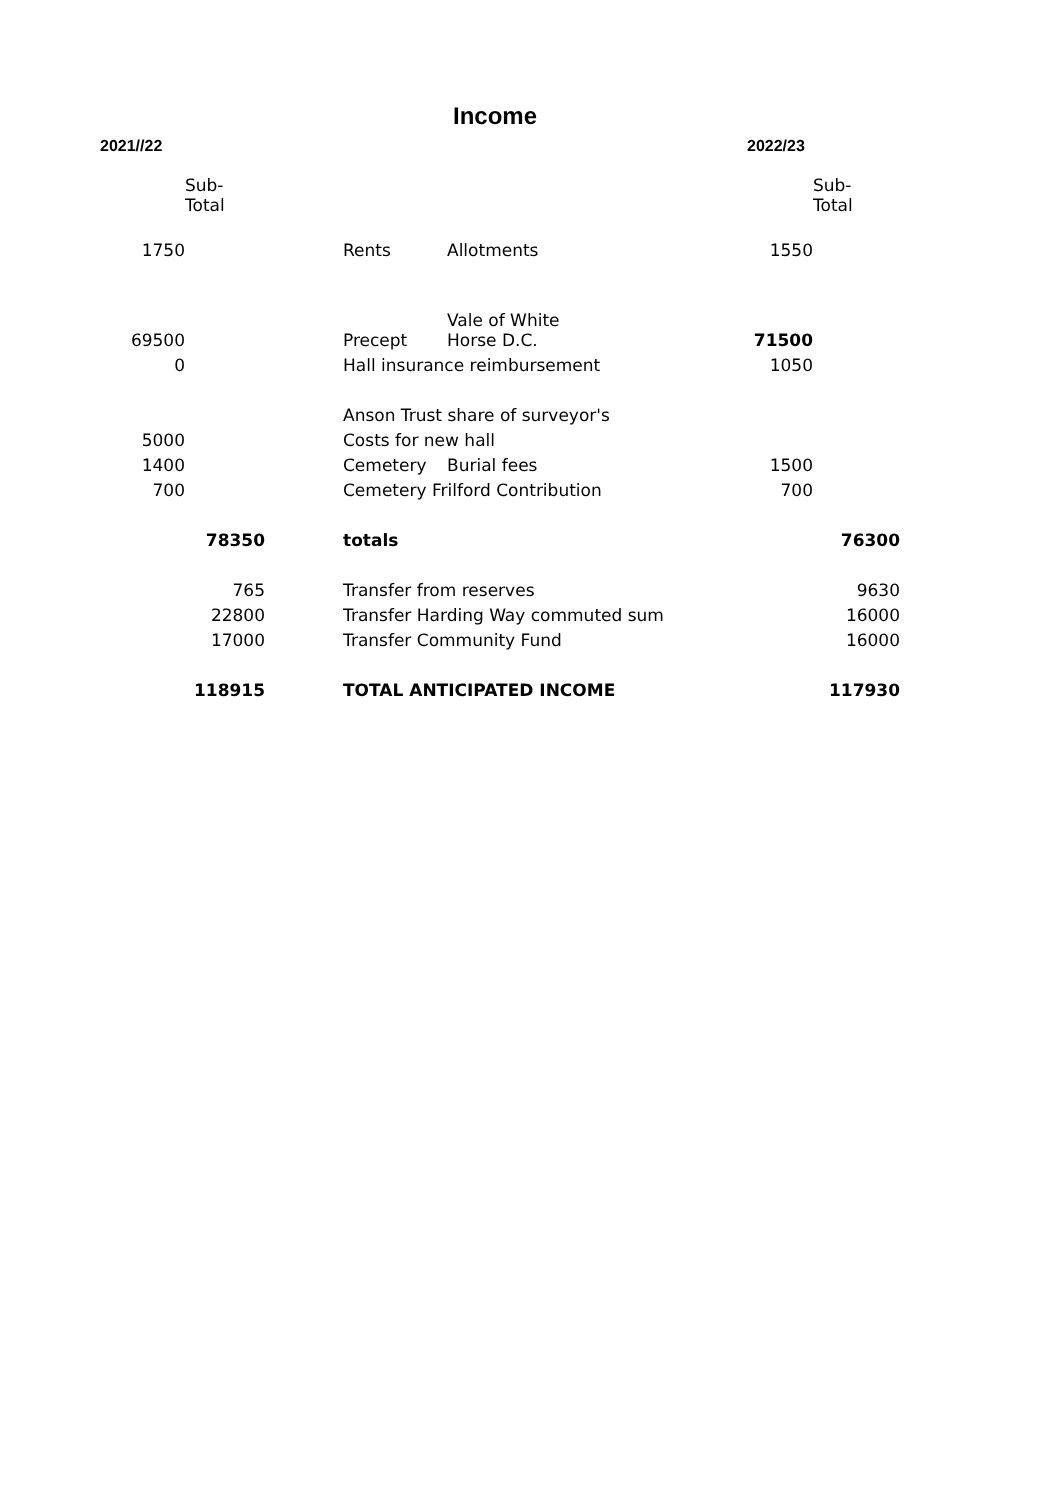Income
| 2021//22 | | | | | 2022/23 | |
| | Sub- Total | | | | | Sub- Total |
| 1750 | | | Rents | Allotments | 1550 | |
| 69500 | | | Precept | Vale of White Horse D.C. | 71500 | |
| 0 | | | Hall insurance reimbursement | | 1050 | |
| | | | Anson Trust share of surveyor's | | | |
| 5000 | | | Costs for new hall | | | |
| 1400 | | | Cemetery | Burial fees | 1500 | |
| 700 | | | Cemetery Frilford Contribution | | 700 | |
| | 78350 | | totals | | | 76300 |
| | 765 | | Transfer from reserves | | | 9630 |
| | 22800 | | Transfer Harding Way commuted sum | | | 16000 |
| | 17000 | | Transfer Community Fund | | | 16000 |
| | 118915 | | TOTAL ANTICIPATED INCOME | | | 117930 |